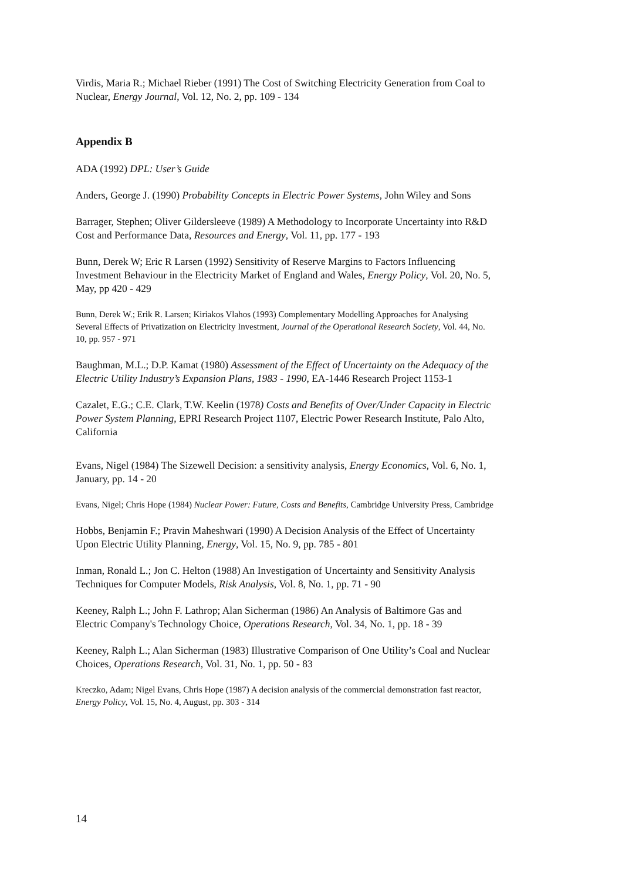Virdis, Maria R.; Michael Rieber (1991) The Cost of Switching Electricity Generation from Coal to Nuclear, Energy Journal, Vol. 12, No. 2, pp. 109 - 134
Appendix B
ADA (1992) DPL: User’s Guide
Anders, George J. (1990) Probability Concepts in Electric Power Systems, John Wiley and Sons
Barrager, Stephen; Oliver Gildersleeve (1989) A Methodology to Incorporate Uncertainty into R&D Cost and Performance Data, Resources and Energy, Vol. 11, pp. 177 - 193
Bunn, Derek W; Eric R Larsen (1992) Sensitivity of Reserve Margins to Factors Influencing Investment Behaviour in the Electricity Market of England and Wales, Energy Policy, Vol. 20, No. 5, May, pp 420 - 429
Bunn, Derek W.; Erik R. Larsen; Kiriakos Vlahos (1993) Complementary Modelling Approaches for Analysing Several Effects of Privatization on Electricity Investment, Journal of the Operational Research Society, Vol. 44, No. 10, pp. 957 - 971
Baughman, M.L.; D.P. Kamat (1980) Assessment of the Effect of Uncertainty on the Adequacy of the Electric Utility Industry’s Expansion Plans, 1983 - 1990, EA-1446 Research Project 1153-1
Cazalet, E.G.; C.E. Clark, T.W. Keelin (1978) Costs and Benefits of Over/Under Capacity in Electric Power System Planning, EPRI Research Project 1107, Electric Power Research Institute, Palo Alto, California
Evans, Nigel (1984) The Sizewell Decision: a sensitivity analysis, Energy Economics, Vol. 6, No. 1, January, pp. 14 - 20
Evans, Nigel; Chris Hope (1984) Nuclear Power: Future, Costs and Benefits, Cambridge University Press, Cambridge
Hobbs, Benjamin F.; Pravin Maheshwari (1990) A Decision Analysis of the Effect of Uncertainty Upon Electric Utility Planning, Energy, Vol. 15, No. 9, pp. 785 - 801
Inman, Ronald L.; Jon C. Helton (1988) An Investigation of Uncertainty and Sensitivity Analysis Techniques for Computer Models, Risk Analysis, Vol. 8, No. 1, pp. 71 - 90
Keeney, Ralph L.; John F. Lathrop; Alan Sicherman (1986) An Analysis of Baltimore Gas and Electric Company's Technology Choice, Operations Research, Vol. 34, No. 1, pp. 18 - 39
Keeney, Ralph L.; Alan Sicherman (1983) Illustrative Comparison of One Utility’s Coal and Nuclear Choices, Operations Research, Vol. 31, No. 1, pp. 50 - 83
Kreczko, Adam; Nigel Evans, Chris Hope (1987) A decision analysis of the commercial demonstration fast reactor, Energy Policy, Vol. 15, No. 4, August, pp. 303 - 314
14